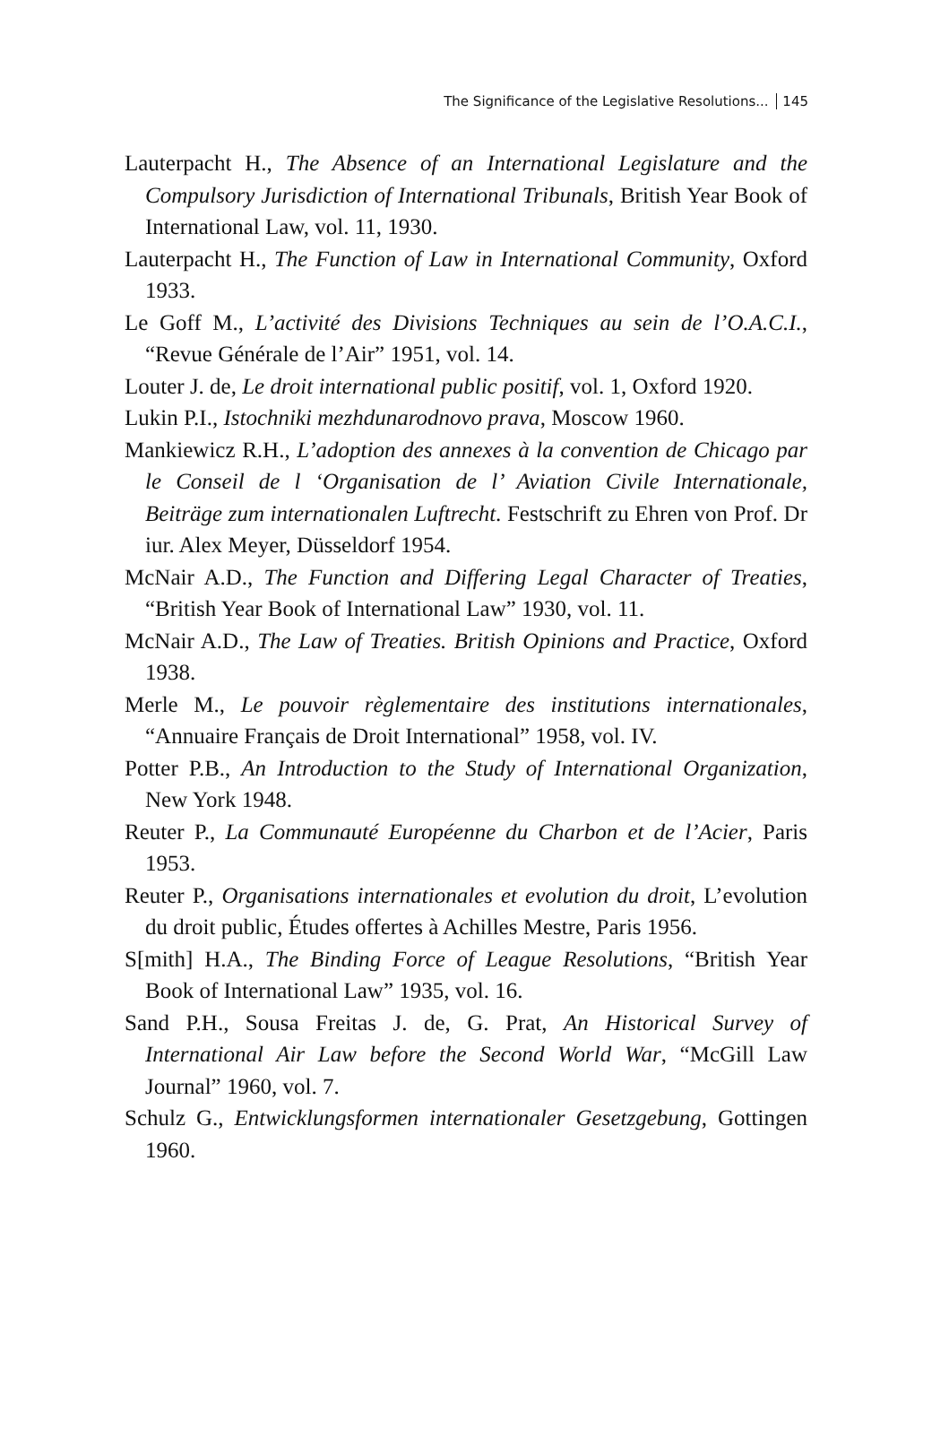The Significance of the Legislative Resolutions... 145
Lauterpacht H., The Absence of an International Legislature and the Compulsory Jurisdiction of International Tribunals, British Year Book of International Law, vol. 11, 1930.
Lauterpacht H., The Function of Law in International Community, Oxford 1933.
Le Goff M., L’activité des Divisions Techniques au sein de l’O.A.C.I., “Revue Générale de l’Air” 1951, vol. 14.
Louter J. de, Le droit international public positif, vol. 1, Oxford 1920.
Lukin P.I., Istochniki mezhdunarodnovo prava, Moscow 1960.
Mankiewicz R.H., L’adoption des annexes à la convention de Chicago par le Conseil de l ‘Organisation de l’ Aviation Civile Internationale, Beiträge zum internationalen Luftrecht. Festschrift zu Ehren von Prof. Dr iur. Alex Meyer, Düsseldorf 1954.
McNair A.D., The Function and Differing Legal Character of Treaties, “British Year Book of International Law” 1930, vol. 11.
McNair A.D., The Law of Treaties. British Opinions and Practice, Oxford 1938.
Merle M., Le pouvoir règlementaire des institutions internationales, “Annuaire Français de Droit International” 1958, vol. IV.
Potter P.B., An Introduction to the Study of International Organization, New York 1948.
Reuter P., La Communauté Européenne du Charbon et de l’Acier, Paris 1953.
Reuter P., Organisations internationales et evolution du droit, L’evolution du droit public, Études offertes à Achilles Mestre, Paris 1956.
S[mith] H.A., The Binding Force of League Resolutions, “British Year Book of International Law” 1935, vol. 16.
Sand P.H., Sousa Freitas J. de, G. Prat, An Historical Survey of International Air Law before the Second World War, “McGill Law Journal” 1960, vol. 7.
Schulz G., Entwicklungsformen internationaler Gesetzgebung, Gottingen 1960.